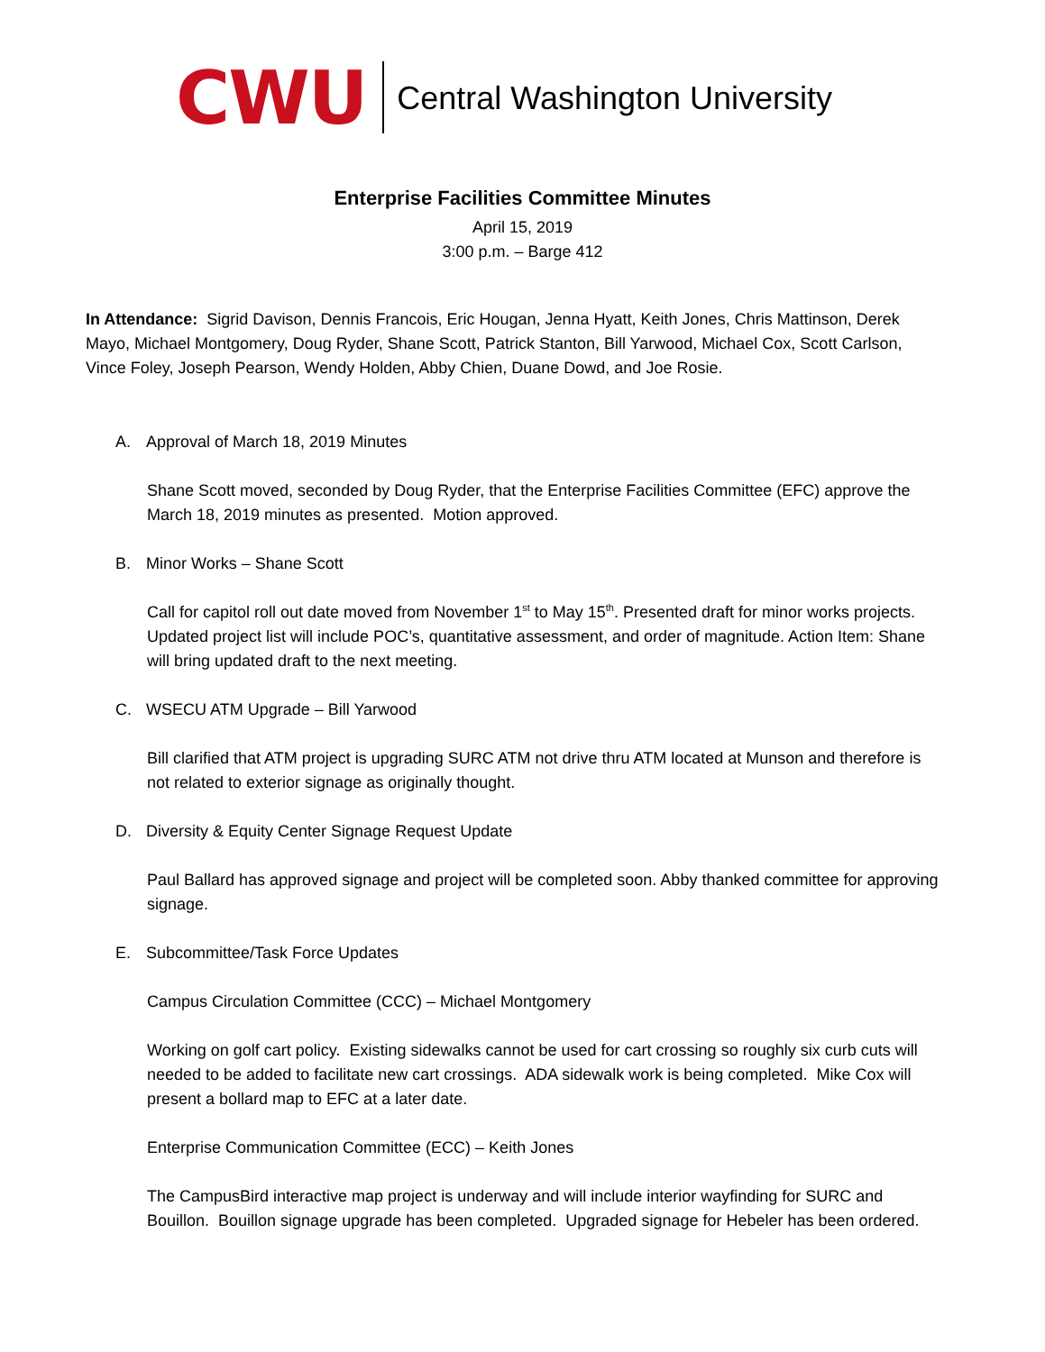CWU
Central Washington University
Enterprise Facilities Committee Minutes
April 15, 2019
3:00 p.m. – Barge 412
In Attendance: Sigrid Davison, Dennis Francois, Eric Hougan, Jenna Hyatt, Keith Jones, Chris Mattinson, Derek Mayo, Michael Montgomery, Doug Ryder, Shane Scott, Patrick Stanton, Bill Yarwood, Michael Cox, Scott Carlson, Vince Foley, Joseph Pearson, Wendy Holden, Abby Chien, Duane Dowd, and Joe Rosie.
A. Approval of March 18, 2019 Minutes
Shane Scott moved, seconded by Doug Ryder, that the Enterprise Facilities Committee (EFC) approve the March 18, 2019 minutes as presented. Motion approved.
B. Minor Works – Shane Scott
Call for capitol roll out date moved from November 1<sup>st</sup> to May 15<sup>th</sup>. Presented draft for minor works projects. Updated project list will include POC’s, quantitative assessment, and order of magnitude. Action Item: Shane will bring updated draft to the next meeting.
C. WSECU ATM Upgrade – Bill Yarwood
Bill clarified that ATM project is upgrading SURC ATM not drive thru ATM located at Munson and therefore is not related to exterior signage as originally thought.
D. Diversity & Equity Center Signage Request Update
Paul Ballard has approved signage and project will be completed soon. Abby thanked committee for approving signage.
E. Subcommittee/Task Force Updates
Campus Circulation Committee (CCC) – Michael Montgomery
Working on golf cart policy. Existing sidewalks cannot be used for cart crossing so roughly six curb cuts will needed to be added to facilitate new cart crossings. ADA sidewalk work is being completed. Mike Cox will present a bollard map to EFC at a later date.
Enterprise Communication Committee (ECC) – Keith Jones
The CampusBird interactive map project is underway and will include interior wayfinding for SURC and Bouillon. Bouillon signage upgrade has been completed. Upgraded signage for Hebeler has been ordered.